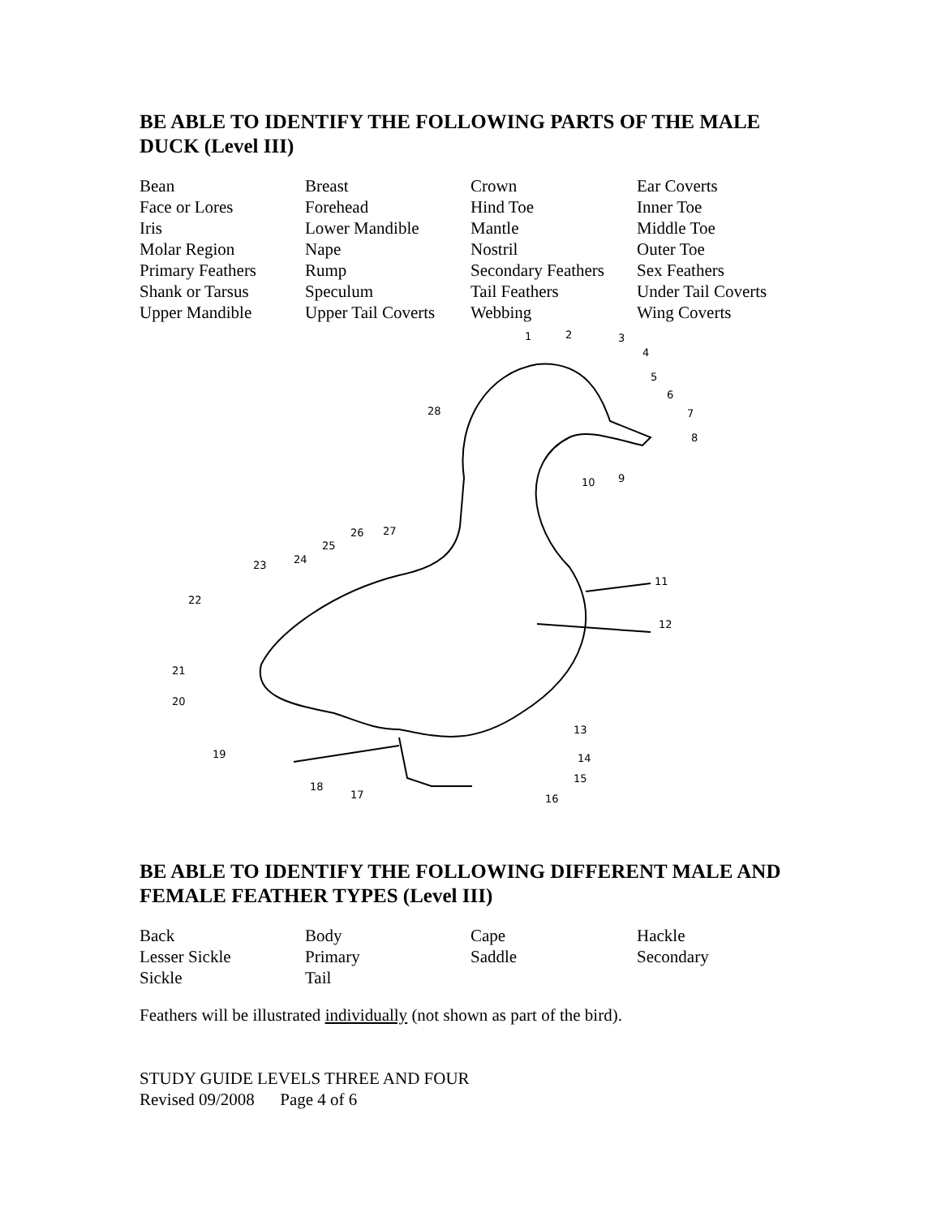BE ABLE TO IDENTIFY THE FOLLOWING PARTS OF THE MALE DUCK (Level III)
| Bean | Breast | Crown | Ear Coverts |
| Face or Lores | Forehead | Hind Toe | Inner Toe |
| Iris | Lower Mandible | Mantle | Middle Toe |
| Molar Region | Nape | Nostril | Outer Toe |
| Primary Feathers | Rump | Secondary Feathers | Sex Feathers |
| Shank or Tarsus | Speculum | Tail Feathers | Under Tail Coverts |
| Upper Mandible | Upper Tail Coverts | Webbing | Wing Coverts |
1
2
3
4
5
6
7
8
9
10
11
12
13
14
15
16
17
18
19
20
21
22
23
24
25
26
27
28
BE ABLE TO IDENTIFY THE FOLLOWING DIFFERENT MALE AND FEMALE FEATHER TYPES (Level III)
| Back | Body | Cape | Hackle |
| Lesser Sickle | Primary | Saddle | Secondary |
| Sickle | Tail | | |
Feathers will be illustrated individually (not shown as part of the bird).
STUDY GUIDE LEVELS THREE AND FOUR
Revised 09/2008 Page 4 of 6